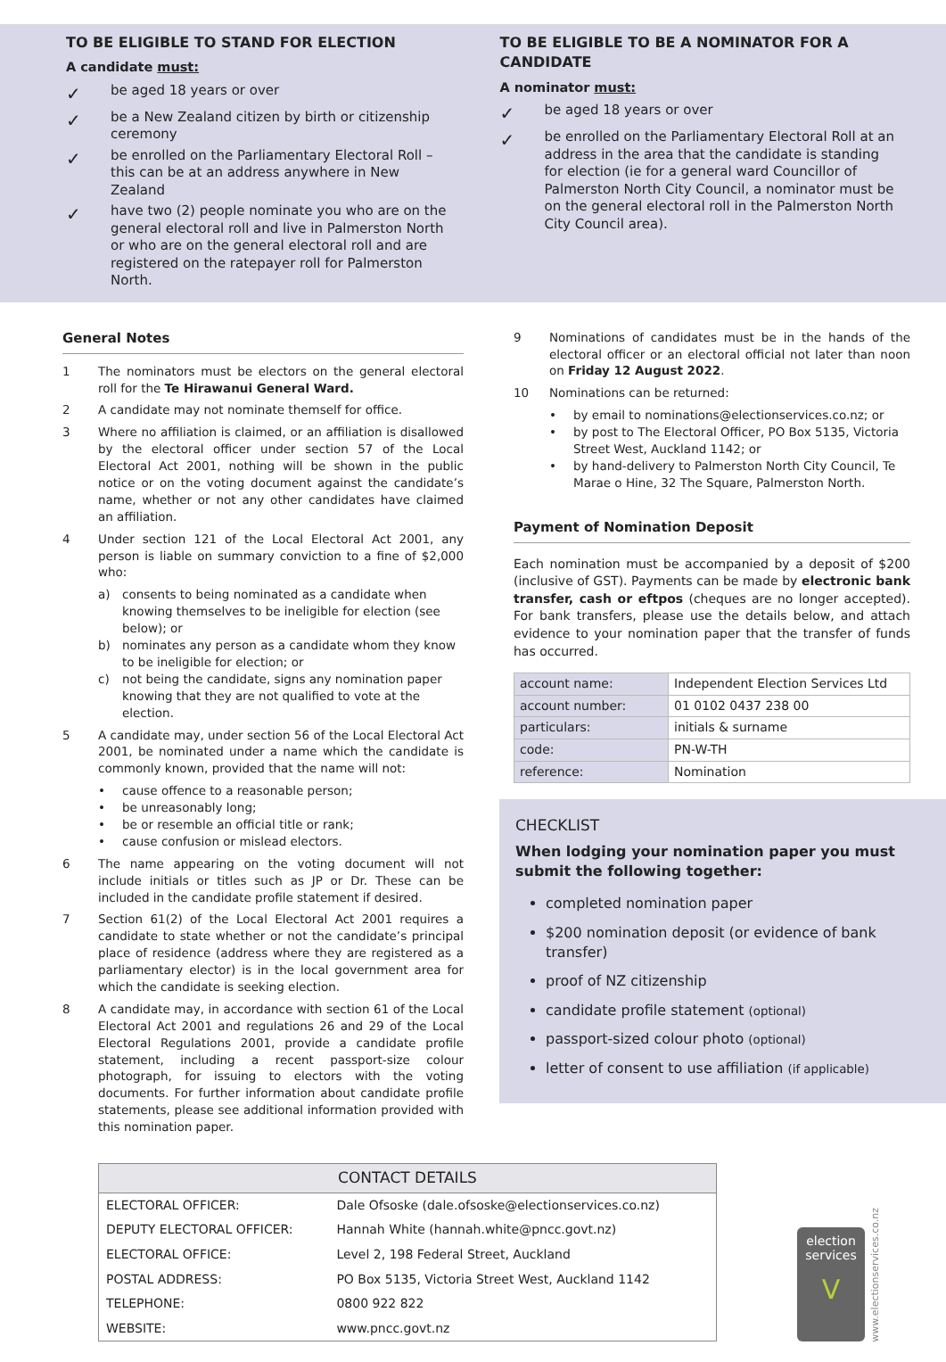TO BE ELIGIBLE TO STAND FOR ELECTION
A candidate must:
✓
be aged 18 years or over
✓
be a New Zealand citizen by birth or citizenship ceremony
✓
be enrolled on the Parliamentary Electoral Roll – this can be at an address anywhere in New Zealand
✓
have two (2) people nominate you who are on the general electoral roll and live in Palmerston North or who are on the general electoral roll and are registered on the ratepayer roll for Palmerston North.
TO BE ELIGIBLE TO BE A NOMINATOR FOR A CANDIDATE
A nominator must:
✓
be aged 18 years or over
✓
be enrolled on the Parliamentary Electoral Roll at an address in the area that the candidate is standing for election (ie for a general ward Councillor of Palmerston North City Council, a nominator must be on the general electoral roll in the Palmerston North City Council area).
General Notes
1 The nominators must be electors on the general electoral roll for the Te Hirawanui General Ward.
2 A candidate may not nominate themself for office.
3 Where no affiliation is claimed, or an affiliation is disallowed by the electoral officer under section 57 of the Local Electoral Act 2001, nothing will be shown in the public notice or on the voting document against the candidate’s name, whether or not any other candidates have claimed an affiliation.
4 Under section 121 of the Local Electoral Act 2001, any person is liable on summary conviction to a fine of $2,000 who:
a) consents to being nominated as a candidate when knowing themselves to be ineligible for election (see below); or
b) nominates any person as a candidate whom they know to be ineligible for election; or
c) not being the candidate, signs any nomination paper knowing that they are not qualified to vote at the election.
5 A candidate may, under section 56 of the Local Electoral Act 2001, be nominated under a name which the candidate is commonly known, provided that the name will not:
• cause offence to a reasonable person;
• be unreasonably long;
• be or resemble an official title or rank;
• cause confusion or mislead electors.
6 The name appearing on the voting document will not include initials or titles such as JP or Dr. These can be included in the candidate profile statement if desired.
7 Section 61(2) of the Local Electoral Act 2001 requires a candidate to state whether or not the candidate’s principal place of residence (address where they are registered as a parliamentary elector) is in the local government area for which the candidate is seeking election.
8 A candidate may, in accordance with section 61 of the Local Electoral Act 2001 and regulations 26 and 29 of the Local Electoral Regulations 2001, provide a candidate profile statement, including a recent passport-size colour photograph, for issuing to electors with the voting documents. For further information about candidate profile statements, please see additional information provided with this nomination paper.
9 Nominations of candidates must be in the hands of the electoral officer or an electoral official not later than noon on Friday 12 August 2022.
10 Nominations can be returned:
• by email to nominations@electionservices.co.nz; or
• by post to The Electoral Officer, PO Box 5135, Victoria Street West, Auckland 1142; or
• by hand-delivery to Palmerston North City Council, Te Marae o Hine, 32 The Square, Palmerston North.
Payment of Nomination Deposit
Each nomination must be accompanied by a deposit of $200 (inclusive of GST). Payments can be made by electronic bank transfer, cash or eftpos (cheques are no longer accepted). For bank transfers, please use the details below, and attach evidence to your nomination paper that the transfer of funds has occurred.
| account name: | Independent Election Services Ltd |
| account number: | 01 0102 0437 238 00 |
| particulars: | initials & surname |
| code: | PN-W-TH |
| reference: | Nomination |
CHECKLIST
When lodging your nomination paper you must submit the following together:
completed nomination paper
$200 nomination deposit (or evidence of bank transfer)
proof of NZ citizenship
candidate profile statement (optional)
passport-sized colour photo (optional)
letter of consent to use affiliation (if applicable)
| CONTACT DETAILS | |
| --- | --- |
| ELECTORAL OFFICER: | Dale Ofsoske (dale.ofsoske@electionservices.co.nz) |
| DEPUTY ELECTORAL OFFICER: | Hannah White (hannah.white@pncc.govt.nz) |
| ELECTORAL OFFICE: | Level 2, 198 Federal Street, Auckland |
| POSTAL ADDRESS: | PO Box 5135, Victoria Street West, Auckland 1142 |
| TELEPHONE: | 0800 922 822 |
| WEBSITE: | www.pncc.govt.nz |
election services
V
www.electionservices.co.nz